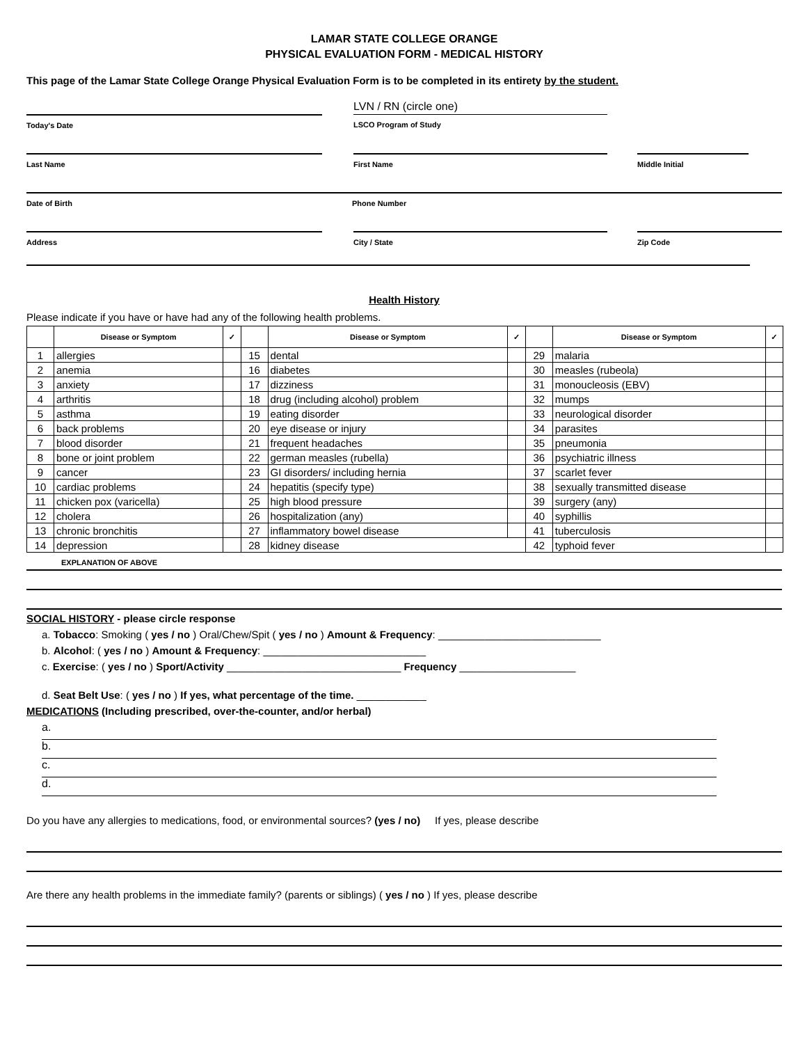LAMAR STATE COLLEGE ORANGE
PHYSICAL EVALUATION FORM - MEDICAL HISTORY
This page of the Lamar State College Orange Physical Evaluation Form is to be completed in its entirety by the student.
Today's Date
LVN / RN (circle one)
LSCO Program of Study
Last Name First Name Middle Initial
Date of Birth Phone Number
Address City / State Zip Code
Health History
Please indicate if you have or have had any of the following health problems.
| | Disease or Symptom | ✓ | | Disease or Symptom | ✓ | | Disease or Symptom | ✓ |
| --- | --- | --- | --- | --- | --- | --- | --- | --- |
| 1 | allergies | | 15 | dental | | 29 | malaria | |
| 2 | anemia | | 16 | diabetes | | 30 | measles (rubeola) | |
| 3 | anxiety | | 17 | dizziness | | 31 | monoucleosis (EBV) | |
| 4 | arthritis | | 18 | drug (including alcohol) problem | | 32 | mumps | |
| 5 | asthma | | 19 | eating disorder | | 33 | neurological disorder | |
| 6 | back problems | | 20 | eye disease or injury | | 34 | parasites | |
| 7 | blood disorder | | 21 | frequent headaches | | 35 | pneumonia | |
| 8 | bone or joint problem | | 22 | german measles (rubella) | | 36 | psychiatric illness | |
| 9 | cancer | | 23 | GI disorders/ including hernia | | 37 | scarlet fever | |
| 10 | cardiac problems | | 24 | hepatitis (specify type) | | 38 | sexually transmitted disease | |
| 11 | chicken pox (varicella) | | 25 | high blood pressure | | 39 | surgery (any) | |
| 12 | cholera | | 26 | hospitalization (any) | | 40 | syphillis | |
| 13 | chronic bronchitis | | 27 | inflammatory bowel disease | | 41 | tuberculosis | |
| 14 | depression | | 28 | kidney disease | | 42 | typhoid fever | |
EXPLANATION OF ABOVE
SOCIAL HISTORY - please circle response
a. Tobacco: Smoking ( yes / no ) Oral/Chew/Spit ( yes / no ) Amount & Frequency: ____________________________
b. Alcohol: ( yes / no ) Amount & Frequency: ____________________________
c. Exercise: ( yes / no ) Sport/Activity ______________________________ Frequency ____________________
d. Seat Belt Use: ( yes / no ) If yes, what percentage of the time. ____________
MEDICATIONS (Including prescribed, over-the-counter, and/or herbal)
a.
b.
c.
d.
Do you have any allergies to medications, food, or environmental sources? (yes / no) If yes, please describe
Are there any health problems in the immediate family? (parents or siblings) ( yes / no ) If yes, please describe